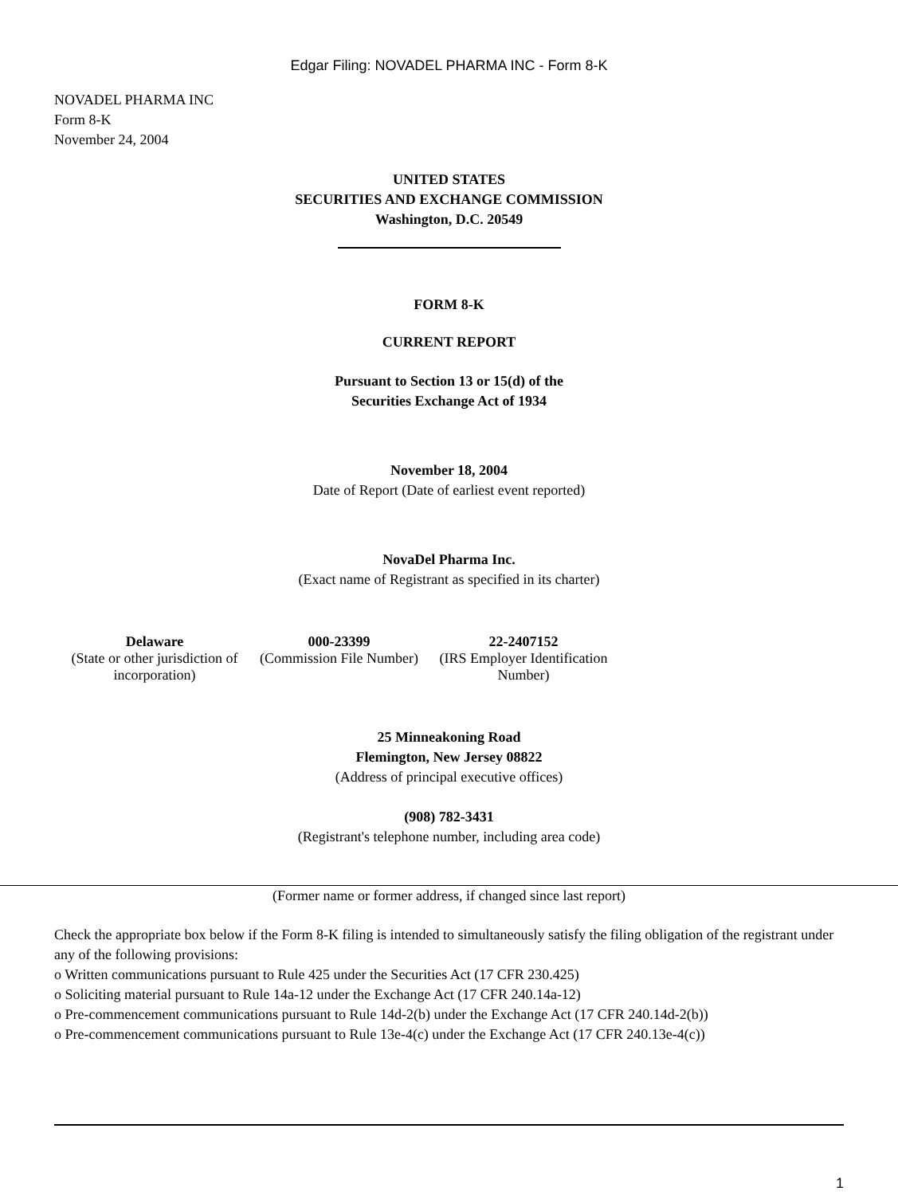Edgar Filing: NOVADEL PHARMA INC - Form 8-K
NOVADEL PHARMA INC
Form 8-K
November 24, 2004
UNITED STATES
SECURITIES AND EXCHANGE COMMISSION
Washington, D.C. 20549
FORM 8-K
CURRENT REPORT
Pursuant to Section 13 or 15(d) of the
Securities Exchange Act of 1934
November 18, 2004
Date of Report (Date of earliest event reported)
NovaDel Pharma Inc.
(Exact name of Registrant as specified in its charter)
| Delaware | 000-23399 | 22-2407152 |
| (State or other jurisdiction of incorporation) | (Commission File Number) | (IRS Employer Identification Number) |
25 Minneakoning Road
Flemington, New Jersey 08822
(Address of principal executive offices)
(908) 782-3431
(Registrant's telephone number, including area code)
(Former name or former address, if changed since last report)
Check the appropriate box below if the Form 8-K filing is intended to simultaneously satisfy the filing obligation of the registrant under any of the following provisions:
o Written communications pursuant to Rule 425 under the Securities Act (17 CFR 230.425)
o Soliciting material pursuant to Rule 14a-12 under the Exchange Act (17 CFR 240.14a-12)
o Pre-commencement communications pursuant to Rule 14d-2(b) under the Exchange Act (17 CFR 240.14d-2(b))
o Pre-commencement communications pursuant to Rule 13e-4(c) under the Exchange Act (17 CFR 240.13e-4(c))
1